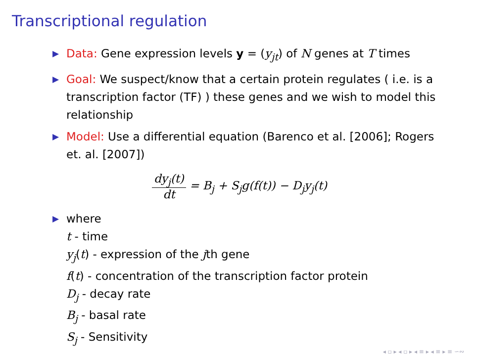Transcriptional regulation
▶ Data: Gene expression levels y = (y<sub>jt</sub>) of N genes at T times
▶ Goal: We suspect/know that a certain protein regulates ( i.e. is a transcription factor (TF) ) these genes and we wish to model this relationship
▶ Model: Use a differential equation (Barenco et al. [2006]; Rogers et. al. [2007])
dy<sub>j</sub>(t) dt = B<sub>j</sub> + S<sub>j</sub>g(f(t)) − D<sub>j</sub>y<sub>j</sub>(t)
▶ where
t - time
y<sub>j</sub>(t) - expression of the jth gene
f(t) - concentration of the transcription factor protein
D<sub>j</sub> - decay rate
B<sub>j</sub> - basal rate
S<sub>j</sub> - Sensitivity
◂ ▫ ▸ ◂ ▫ ▸ ◂ ≡ ▸ ◂ ≡ ▸ ≡ ∽∾